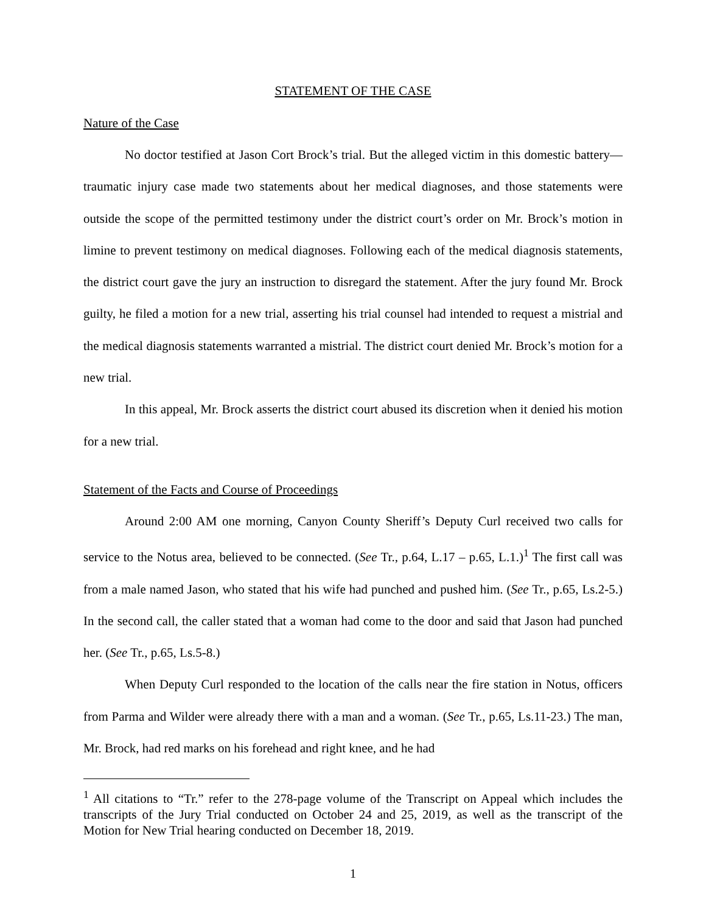STATEMENT OF THE CASE
Nature of the Case
No doctor testified at Jason Cort Brock’s trial. But the alleged victim in this domestic battery—traumatic injury case made two statements about her medical diagnoses, and those statements were outside the scope of the permitted testimony under the district court’s order on Mr. Brock’s motion in limine to prevent testimony on medical diagnoses. Following each of the medical diagnosis statements, the district court gave the jury an instruction to disregard the statement. After the jury found Mr. Brock guilty, he filed a motion for a new trial, asserting his trial counsel had intended to request a mistrial and the medical diagnosis statements warranted a mistrial. The district court denied Mr. Brock’s motion for a new trial.
In this appeal, Mr. Brock asserts the district court abused its discretion when it denied his motion for a new trial.
Statement of the Facts and Course of Proceedings
Around 2:00 AM one morning, Canyon County Sheriff’s Deputy Curl received two calls for service to the Notus area, believed to be connected. (See Tr., p.64, L.17 – p.65, L.1.)<sup>1</sup> The first call was from a male named Jason, who stated that his wife had punched and pushed him. (See Tr., p.65, Ls.2-5.) In the second call, the caller stated that a woman had come to the door and said that Jason had punched her. (See Tr., p.65, Ls.5-8.)
When Deputy Curl responded to the location of the calls near the fire station in Notus, officers from Parma and Wilder were already there with a man and a woman. (See Tr., p.65, Ls.11-23.) The man, Mr. Brock, had red marks on his forehead and right knee, and he had
<sup>1</sup> All citations to “Tr.” refer to the 278-page volume of the Transcript on Appeal which includes the transcripts of the Jury Trial conducted on October 24 and 25, 2019, as well as the transcript of the Motion for New Trial hearing conducted on December 18, 2019.
1